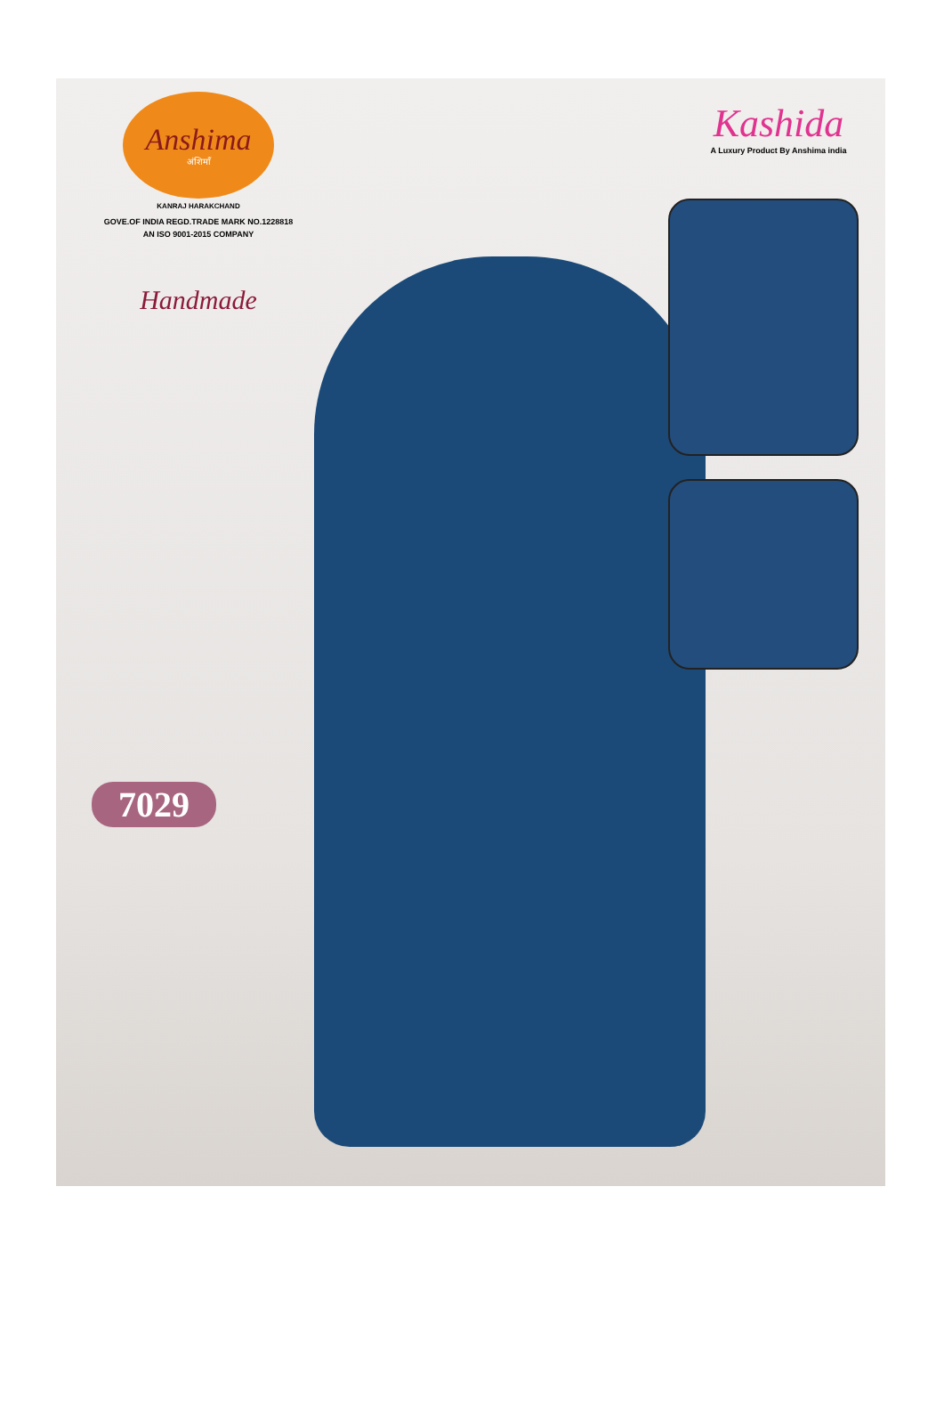Anshima
अंशिमाँ
KANRAJ HARAKCHAND
GOVE.OF INDIA REGD.TRADE MARK NO.1228818
AN ISO 9001-2015 COMPANY
Handmade
Kashida
A Luxury Product By Anshima india
7029